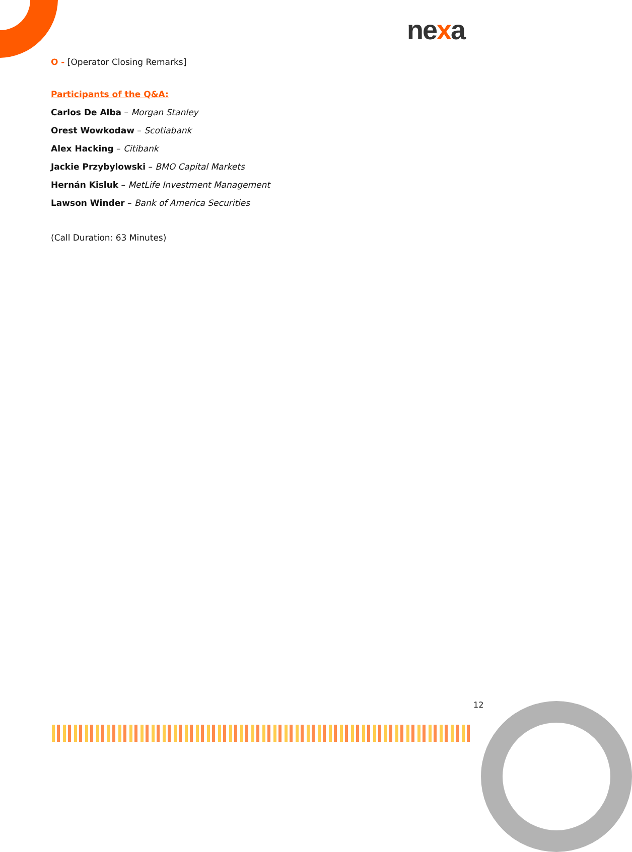nexa
O - [Operator Closing Remarks]
Participants of the Q&A:
Carlos De Alba – Morgan Stanley
Orest Wowkodaw – Scotiabank
Alex Hacking – Citibank
Jackie Przybylowski – BMO Capital Markets
Hernán Kisluk – MetLife Investment Management
Lawson Winder – Bank of America Securities
(Call Duration: 63 Minutes)
12